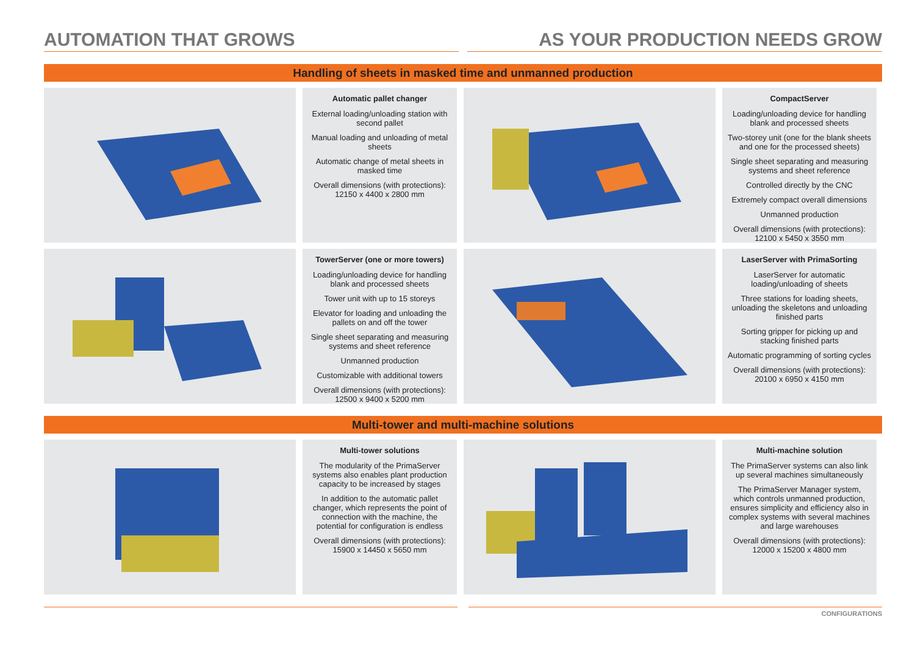AUTOMATION THAT GROWS AS YOUR PRODUCTION NEEDS GROW
Handling of sheets in masked time and unmanned production
Automatic pallet changer
External loading/unloading station with second pallet
Manual loading and unloading of metal sheets
Automatic change of metal sheets in masked time
Overall dimensions (with protections): 12150 x 4400 x 2800 mm
CompactServer
Loading/unloading device for handling blank and processed sheets
Two-storey unit (one for the blank sheets and one for the processed sheets)
Single sheet separating and measuring systems and sheet reference
Controlled directly by the CNC
Extremely compact overall dimensions
Unmanned production
Overall dimensions (with protections): 12100 x 5450 x 3550 mm
TowerServer (one or more towers)
Loading/unloading device for handling blank and processed sheets
Tower unit with up to 15 storeys
Elevator for loading and unloading the pallets on and off the tower
Single sheet separating and measuring systems and sheet reference
Unmanned production
Customizable with additional towers
Overall dimensions (with protections): 12500 x 9400 x 5200 mm
LaserServer with PrimaSorting
LaserServer for automatic loading/unloading of sheets
Three stations for loading sheets, unloading the skeletons and unloading finished parts
Sorting gripper for picking up and stacking finished parts
Automatic programming of sorting cycles
Overall dimensions (with protections): 20100 x 6950 x 4150 mm
Multi-tower and multi-machine solutions
Multi-tower solutions
The modularity of the PrimaServer systems also enables plant production capacity to be increased by stages
In addition to the automatic pallet changer, which represents the point of connection with the machine, the potential for configuration is endless
Overall dimensions (with protections): 15900 x 14450 x 5650 mm
Multi-machine solution
The PrimaServer systems can also link up several machines simultaneously
The PrimaServer Manager system, which controls unmanned production, ensures simplicity and efficiency also in complex systems with several machines and large warehouses
Overall dimensions (with protections): 12000 x 15200 x 4800 mm
CONFIGURATIONS